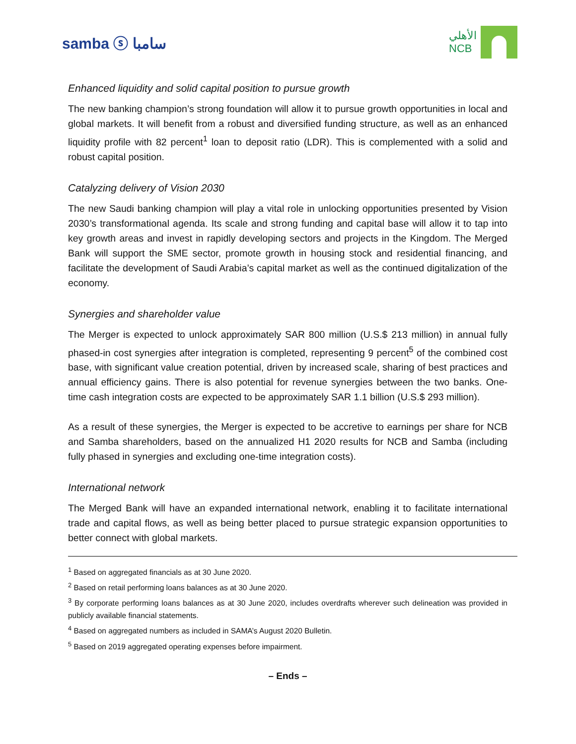samba ⓢ سامبا
الأهلي
NCB
Enhanced liquidity and solid capital position to pursue growth
The new banking champion’s strong foundation will allow it to pursue growth opportunities in local and global markets. It will benefit from a robust and diversified funding structure, as well as an enhanced liquidity profile with 82 percent<sup>1</sup> loan to deposit ratio (LDR). This is complemented with a solid and robust capital position.
Catalyzing delivery of Vision 2030
The new Saudi banking champion will play a vital role in unlocking opportunities presented by Vision 2030’s transformational agenda. Its scale and strong funding and capital base will allow it to tap into key growth areas and invest in rapidly developing sectors and projects in the Kingdom. The Merged Bank will support the SME sector, promote growth in housing stock and residential financing, and facilitate the development of Saudi Arabia’s capital market as well as the continued digitalization of the economy.
Synergies and shareholder value
The Merger is expected to unlock approximately SAR 800 million (U.S.$ 213 million) in annual fully phased-in cost synergies after integration is completed, representing 9 percent<sup>5</sup> of the combined cost base, with significant value creation potential, driven by increased scale, sharing of best practices and annual efficiency gains. There is also potential for revenue synergies between the two banks. One-time cash integration costs are expected to be approximately SAR 1.1 billion (U.S.$ 293 million).
As a result of these synergies, the Merger is expected to be accretive to earnings per share for NCB and Samba shareholders, based on the annualized H1 2020 results for NCB and Samba (including fully phased in synergies and excluding one-time integration costs).
International network
The Merged Bank will have an expanded international network, enabling it to facilitate international trade and capital flows, as well as being better placed to pursue strategic expansion opportunities to better connect with global markets.
<sup>1</sup> Based on aggregated financials as at 30 June 2020.
<sup>2</sup> Based on retail performing loans balances as at 30 June 2020.
<sup>3</sup> By corporate performing loans balances as at 30 June 2020, includes overdrafts wherever such delineation was provided in publicly available financial statements.
<sup>4</sup> Based on aggregated numbers as included in SAMA’s August 2020 Bulletin.
<sup>5</sup> Based on 2019 aggregated operating expenses before impairment.
– Ends –